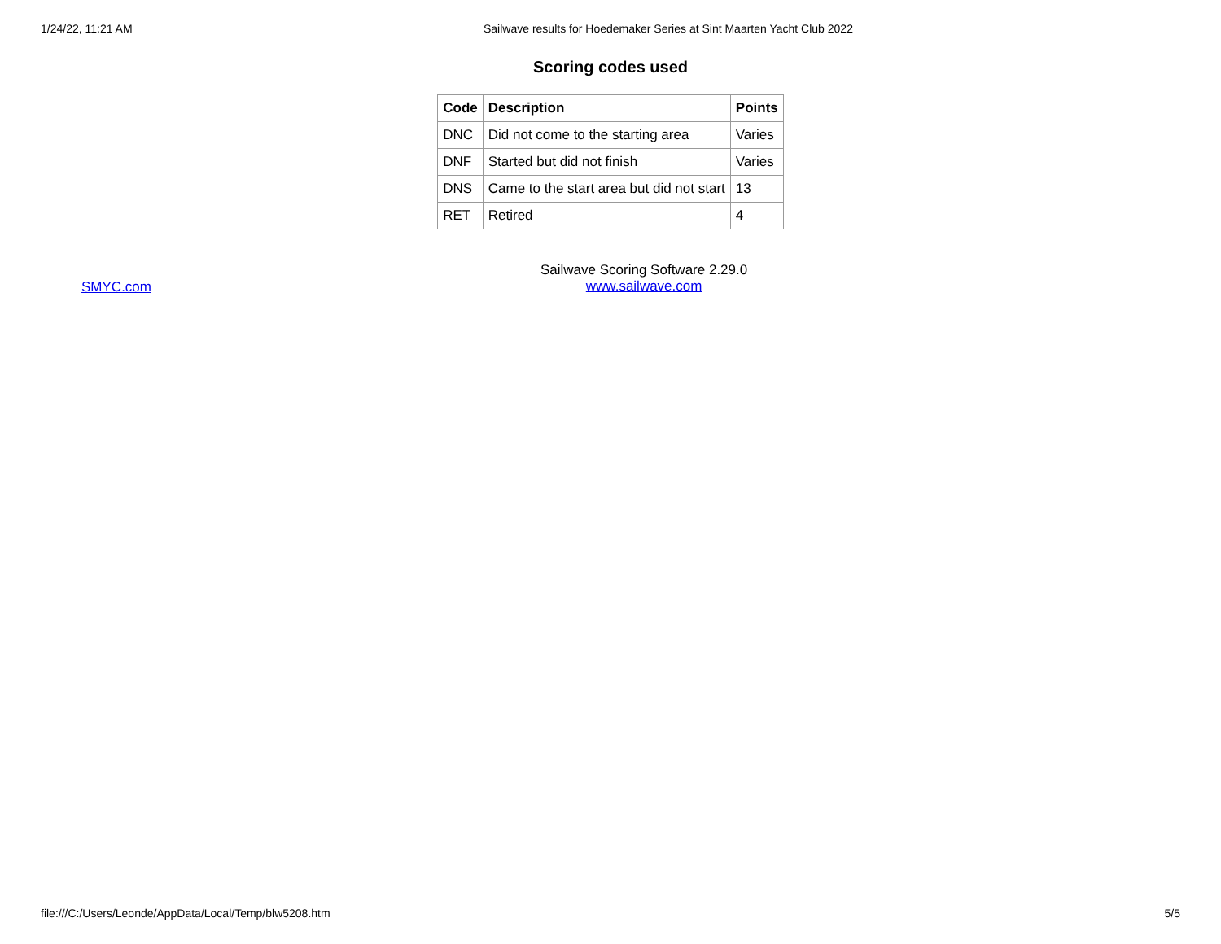1/24/22, 11:21 AM Sailwave results for Hoedemaker Series at Sint Maarten Yacht Club 2022
Scoring codes used
| Code | Description | Points |
| --- | --- | --- |
| DNC | Did not come to the starting area | Varies |
| DNF | Started but did not finish | Varies |
| DNS | Came to the start area but did not start | 13 |
| RET | Retired | 4 |
SMYC.com
Sailwave Scoring Software 2.29.0
www.sailwave.com
file:///C:/Users/Leonde/AppData/Local/Temp/blw5208.htm 5/5